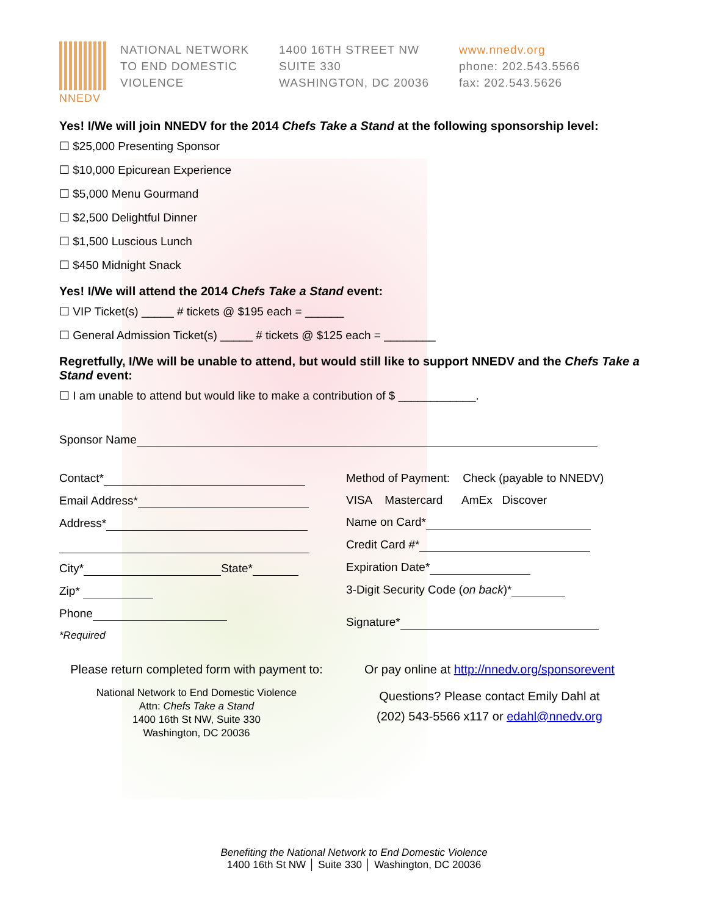NNEDV NATIONAL NETWORK
TO END DOMESTIC
VIOLENCE
1400 16TH STREET NW
SUITE 330
WASHINGTON, DC 20036
www.nnedv.org
phone: 202.543.5566
fax: 202.543.5626
Yes! I/We will join NNEDV for the 2014 Chefs Take a Stand at the following sponsorship level:
☐ $25,000 Presenting Sponsor
☐ $10,000 Epicurean Experience
☐ $5,000 Menu Gourmand
☐ $2,500 Delightful Dinner
☐ $1,500 Luscious Lunch
☐ $450 Midnight Snack
Yes! I/We will attend the 2014 Chefs Take a Stand event:
☐ VIP Ticket(s) _____ # tickets @ $195 each = ______
☐ General Admission Ticket(s) _____ # tickets @ $125 each = ________
Regretfully, I/We will be unable to attend, but would still like to support NNEDV and the Chefs Take a Stand event:
☐ I am unable to attend but would like to make a contribution of $ ____________.
Sponsor Name
Contact*
Email Address*
Address*
City* State*
Zip*
Phone
*Required
Method of Payment: Check (payable to NNEDV)
VISA Mastercard AmEx Discover
Name on Card*
Credit Card #*
Expiration Date*
3-Digit Security Code (on back)*
Signature*
Please return completed form with payment to:
National Network to End Domestic Violence
Attn: Chefs Take a Stand
1400 16th St NW, Suite 330
Washington, DC 20036
Or pay online at http://nnedv.org/sponsorevent
Questions? Please contact Emily Dahl at
(202) 543-5566 x117 or edahl@nnedv.org
Benefiting the National Network to End Domestic Violence
1400 16th St NW │ Suite 330 │ Washington, DC 20036